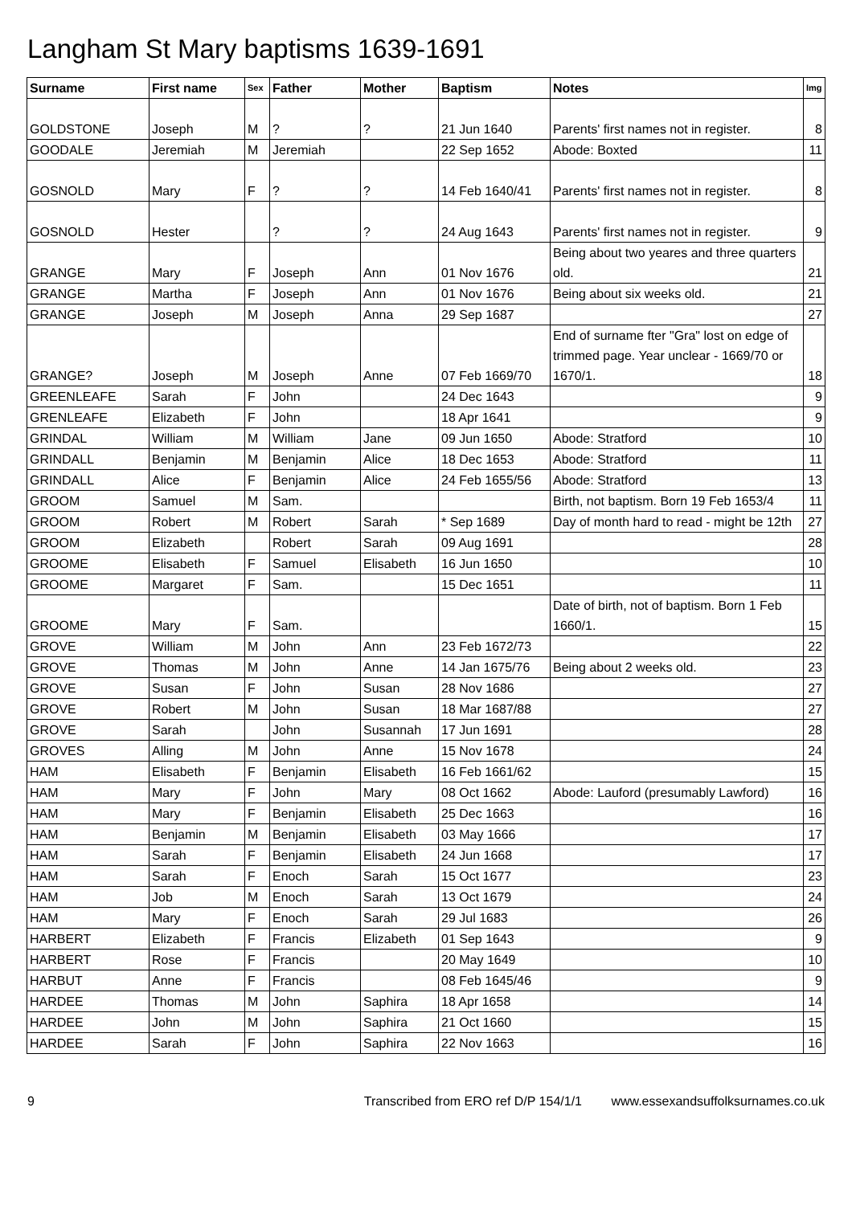Langham St Mary baptisms 1639-1691
| Surname | First name | Sex | Father | Mother | Baptism | Notes | Img |
| --- | --- | --- | --- | --- | --- | --- | --- |
| GOLDSTONE | Joseph | M | ? | ? | 21 Jun 1640 | Parents' first names not in register. | 8 |
| GOODALE | Jeremiah | M | Jeremiah | | 22 Sep 1652 | Abode: Boxted | 11 |
| GOSNOLD | Mary | F | ? | ? | 14 Feb 1640/41 | Parents' first names not in register. | 8 |
| GOSNOLD | Hester | | ? | ? | 24 Aug 1643 | Parents' first names not in register. | 9 |
| GRANGE | Mary | F | Joseph | Ann | 01 Nov 1676 | Being about two yeares and three quarters old. | 21 |
| GRANGE | Martha | F | Joseph | Ann | 01 Nov 1676 | Being about six weeks old. | 21 |
| GRANGE | Joseph | M | Joseph | Anna | 29 Sep 1687 | | 27 |
| GRANGE? | Joseph | M | Joseph | Anne | 07 Feb 1669/70 | End of surname fter "Gra" lost on edge of trimmed page. Year unclear - 1669/70 or 1670/1. | 18 |
| GREENLEAFE | Sarah | F | John | | 24 Dec 1643 | | 9 |
| GRENLEAFE | Elizabeth | F | John | | 18 Apr 1641 | | 9 |
| GRINDAL | William | M | William | Jane | 09 Jun 1650 | Abode: Stratford | 10 |
| GRINDALL | Benjamin | M | Benjamin | Alice | 18 Dec 1653 | Abode: Stratford | 11 |
| GRINDALL | Alice | F | Benjamin | Alice | 24 Feb 1655/56 | Abode: Stratford | 13 |
| GROOM | Samuel | M | Sam. | | | Birth, not baptism. Born 19 Feb 1653/4 | 11 |
| GROOM | Robert | M | Robert | Sarah | * Sep 1689 | Day of month hard to read - might be 12th | 27 |
| GROOM | Elizabeth | | Robert | Sarah | 09 Aug 1691 | | 28 |
| GROOME | Elisabeth | F | Samuel | Elisabeth | 16 Jun 1650 | | 10 |
| GROOME | Margaret | F | Sam. | | 15 Dec 1651 | | 11 |
| GROOME | Mary | F | Sam. | | | Date of birth, not of baptism. Born 1 Feb 1660/1. | 15 |
| GROVE | William | M | John | Ann | 23 Feb 1672/73 | | 22 |
| GROVE | Thomas | M | John | Anne | 14 Jan 1675/76 | Being about 2 weeks old. | 23 |
| GROVE | Susan | F | John | Susan | 28 Nov 1686 | | 27 |
| GROVE | Robert | M | John | Susan | 18 Mar 1687/88 | | 27 |
| GROVE | Sarah | | John | Susannah | 17 Jun 1691 | | 28 |
| GROVES | Alling | M | John | Anne | 15 Nov 1678 | | 24 |
| HAM | Elisabeth | F | Benjamin | Elisabeth | 16 Feb 1661/62 | | 15 |
| HAM | Mary | F | John | Mary | 08 Oct 1662 | Abode: Lauford (presumably Lawford) | 16 |
| HAM | Mary | F | Benjamin | Elisabeth | 25 Dec 1663 | | 16 |
| HAM | Benjamin | M | Benjamin | Elisabeth | 03 May 1666 | | 17 |
| HAM | Sarah | F | Benjamin | Elisabeth | 24 Jun 1668 | | 17 |
| HAM | Sarah | F | Enoch | Sarah | 15 Oct 1677 | | 23 |
| HAM | Job | M | Enoch | Sarah | 13 Oct 1679 | | 24 |
| HAM | Mary | F | Enoch | Sarah | 29 Jul 1683 | | 26 |
| HARBERT | Elizabeth | F | Francis | Elizabeth | 01 Sep 1643 | | 9 |
| HARBERT | Rose | F | Francis | | 20 May 1649 | | 10 |
| HARBUT | Anne | F | Francis | | 08 Feb 1645/46 | | 9 |
| HARDEE | Thomas | M | John | Saphira | 18 Apr 1658 | | 14 |
| HARDEE | John | M | John | Saphira | 21 Oct 1660 | | 15 |
| HARDEE | Sarah | F | John | Saphira | 22 Nov 1663 | | 16 |
9 Transcribed from ERO ref D/P 154/1/1 www.essexandsuffolksurnames.co.uk